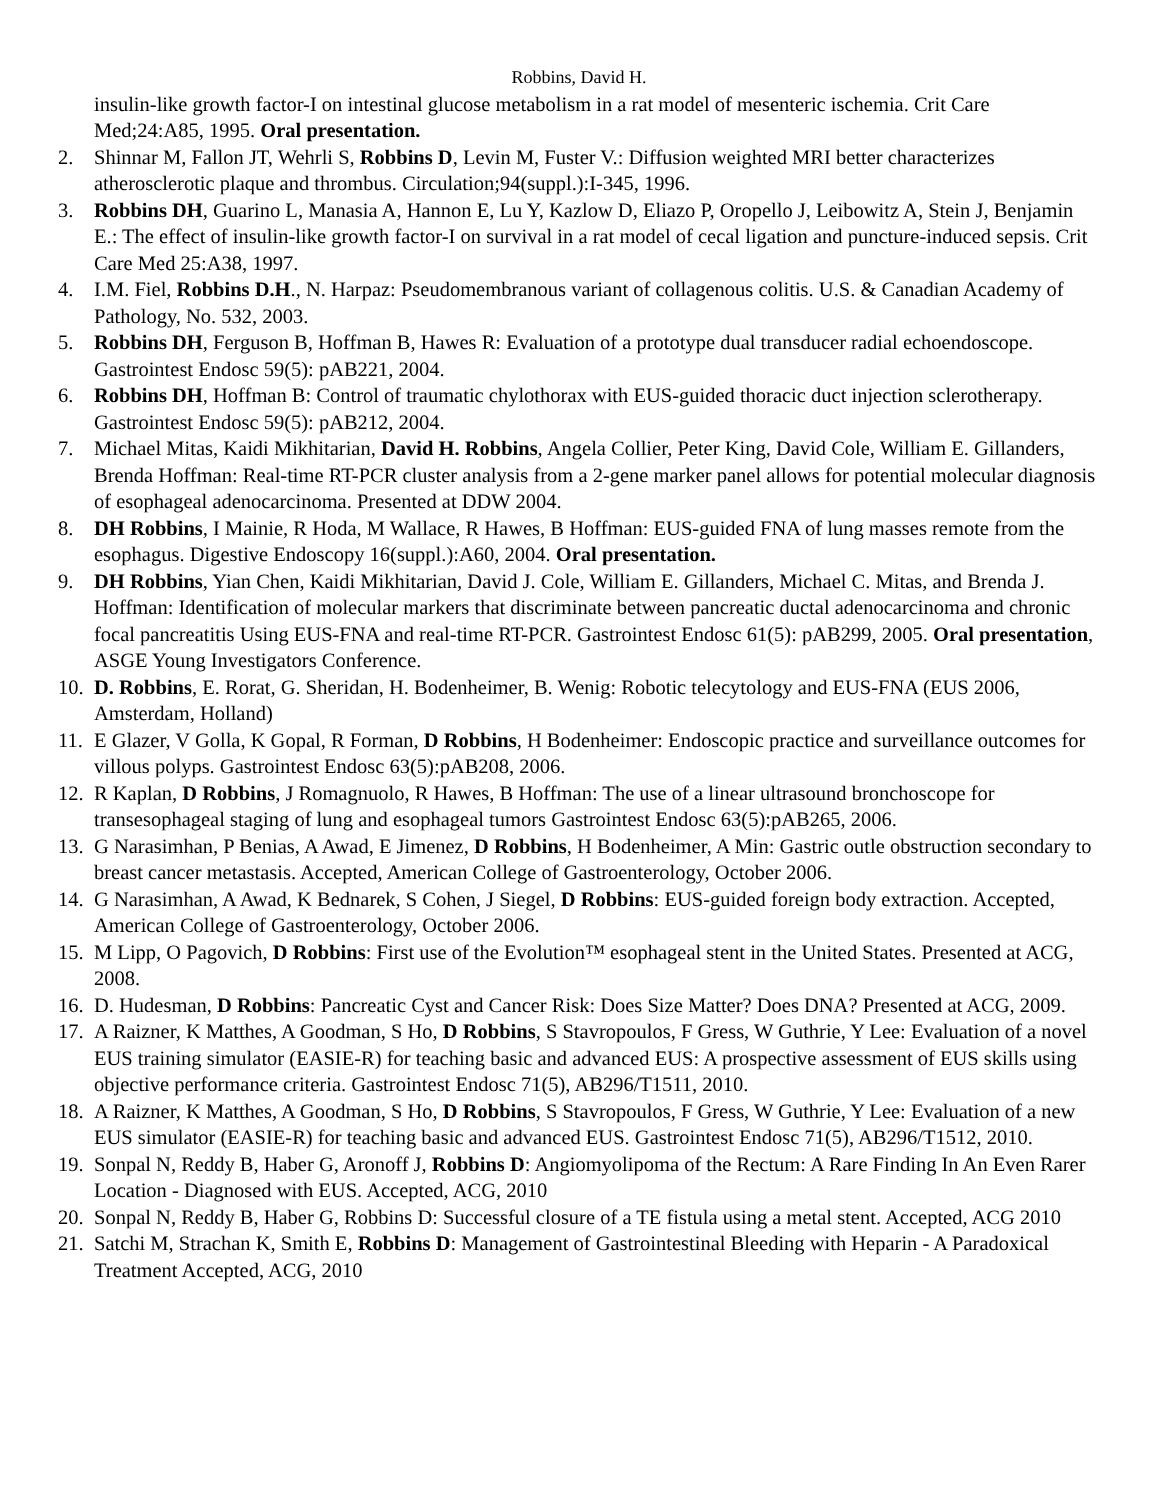Robbins, David H.
insulin-like growth factor-I on intestinal glucose metabolism in a rat model of mesenteric ischemia. Crit Care Med;24:A85, 1995. Oral presentation.
2. Shinnar M, Fallon JT, Wehrli S, Robbins D, Levin M, Fuster V.: Diffusion weighted MRI better characterizes atherosclerotic plaque and thrombus. Circulation;94(suppl.):I-345, 1996.
3. Robbins DH, Guarino L, Manasia A, Hannon E, Lu Y, Kazlow D, Eliazo P, Oropello J, Leibowitz A, Stein J, Benjamin E.: The effect of insulin-like growth factor-I on survival in a rat model of cecal ligation and puncture-induced sepsis. Crit Care Med 25:A38, 1997.
4. I.M. Fiel, Robbins D.H., N. Harpaz: Pseudomembranous variant of collagenous colitis. U.S. & Canadian Academy of Pathology, No. 532, 2003.
5. Robbins DH, Ferguson B, Hoffman B, Hawes R: Evaluation of a prototype dual transducer radial echoendoscope. Gastrointest Endosc 59(5): pAB221, 2004.
6. Robbins DH, Hoffman B: Control of traumatic chylothorax with EUS-guided thoracic duct injection sclerotherapy. Gastrointest Endosc 59(5): pAB212, 2004.
7. Michael Mitas, Kaidi Mikhitarian, David H. Robbins, Angela Collier, Peter King, David Cole, William E. Gillanders, Brenda Hoffman: Real-time RT-PCR cluster analysis from a 2-gene marker panel allows for potential molecular diagnosis of esophageal adenocarcinoma. Presented at DDW 2004.
8. DH Robbins, I Mainie, R Hoda, M Wallace, R Hawes, B Hoffman: EUS-guided FNA of lung masses remote from the esophagus. Digestive Endoscopy 16(suppl.):A60, 2004. Oral presentation.
9. DH Robbins, Yian Chen, Kaidi Mikhitarian, David J. Cole, William E. Gillanders, Michael C. Mitas, and Brenda J. Hoffman: Identification of molecular markers that discriminate between pancreatic ductal adenocarcinoma and chronic focal pancreatitis Using EUS-FNA and real-time RT-PCR. Gastrointest Endosc 61(5): pAB299, 2005. Oral presentation, ASGE Young Investigators Conference.
10. D. Robbins, E. Rorat, G. Sheridan, H. Bodenheimer, B. Wenig: Robotic telecytology and EUS-FNA (EUS 2006, Amsterdam, Holland)
11. E Glazer, V Golla, K Gopal, R Forman, D Robbins, H Bodenheimer: Endoscopic practice and surveillance outcomes for villous polyps. Gastrointest Endosc 63(5):pAB208, 2006.
12. R Kaplan, D Robbins, J Romagnuolo, R Hawes, B Hoffman: The use of a linear ultrasound bronchoscope for transesophageal staging of lung and esophageal tumors Gastrointest Endosc 63(5):pAB265, 2006.
13. G Narasimhan, P Benias, A Awad, E Jimenez, D Robbins, H Bodenheimer, A Min: Gastric outle obstruction secondary to breast cancer metastasis. Accepted, American College of Gastroenterology, October 2006.
14. G Narasimhan, A Awad, K Bednarek, S Cohen, J Siegel, D Robbins: EUS-guided foreign body extraction. Accepted, American College of Gastroenterology, October 2006.
15. M Lipp, O Pagovich, D Robbins: First use of the Evolution™ esophageal stent in the United States. Presented at ACG, 2008.
16. D. Hudesman, D Robbins: Pancreatic Cyst and Cancer Risk: Does Size Matter? Does DNA? Presented at ACG, 2009.
17. A Raizner, K Matthes, A Goodman, S Ho, D Robbins, S Stavropoulos, F Gress, W Guthrie, Y Lee: Evaluation of a novel EUS training simulator (EASIE-R) for teaching basic and advanced EUS: A prospective assessment of EUS skills using objective performance criteria. Gastrointest Endosc 71(5), AB296/T1511, 2010.
18. A Raizner, K Matthes, A Goodman, S Ho, D Robbins, S Stavropoulos, F Gress, W Guthrie, Y Lee: Evaluation of a new EUS simulator (EASIE-R) for teaching basic and advanced EUS. Gastrointest Endosc 71(5), AB296/T1512, 2010.
19. Sonpal N, Reddy B, Haber G, Aronoff J, Robbins D: Angiomyolipoma of the Rectum: A Rare Finding In An Even Rarer Location - Diagnosed with EUS. Accepted, ACG, 2010
20. Sonpal N, Reddy B, Haber G, Robbins D: Successful closure of a TE fistula using a metal stent. Accepted, ACG 2010
21. Satchi M, Strachan K, Smith E, Robbins D: Management of Gastrointestinal Bleeding with Heparin - A Paradoxical Treatment Accepted, ACG, 2010